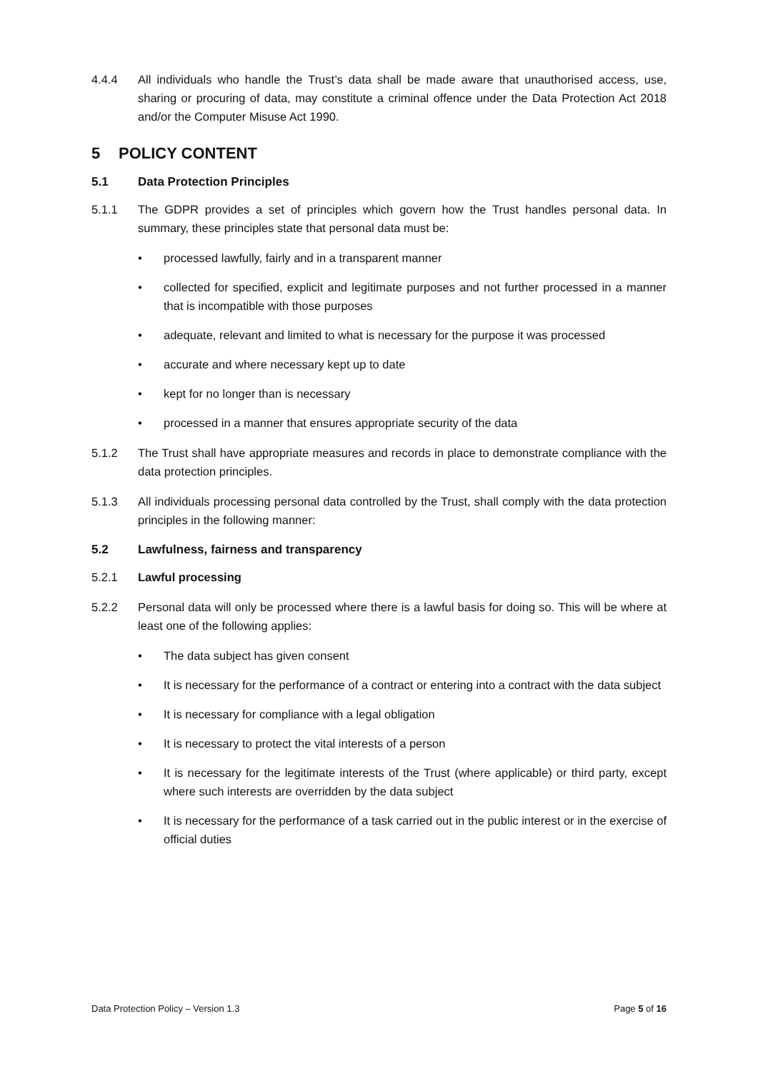4.4.4 All individuals who handle the Trust’s data shall be made aware that unauthorised access, use, sharing or procuring of data, may constitute a criminal offence under the Data Protection Act 2018 and/or the Computer Misuse Act 1990.
5 POLICY CONTENT
5.1 Data Protection Principles
5.1.1 The GDPR provides a set of principles which govern how the Trust handles personal data. In summary, these principles state that personal data must be:
• processed lawfully, fairly and in a transparent manner
• collected for specified, explicit and legitimate purposes and not further processed in a manner that is incompatible with those purposes
• adequate, relevant and limited to what is necessary for the purpose it was processed
• accurate and where necessary kept up to date
• kept for no longer than is necessary
• processed in a manner that ensures appropriate security of the data
5.1.2 The Trust shall have appropriate measures and records in place to demonstrate compliance with the data protection principles.
5.1.3 All individuals processing personal data controlled by the Trust, shall comply with the data protection principles in the following manner:
5.2 Lawfulness, fairness and transparency
5.2.1 Lawful processing
5.2.2 Personal data will only be processed where there is a lawful basis for doing so. This will be where at least one of the following applies:
• The data subject has given consent
• It is necessary for the performance of a contract or entering into a contract with the data subject
• It is necessary for compliance with a legal obligation
• It is necessary to protect the vital interests of a person
• It is necessary for the legitimate interests of the Trust (where applicable) or third party, except where such interests are overridden by the data subject
• It is necessary for the performance of a task carried out in the public interest or in the exercise of official duties
Data Protection Policy – Version 1.3 Page 5 of 16